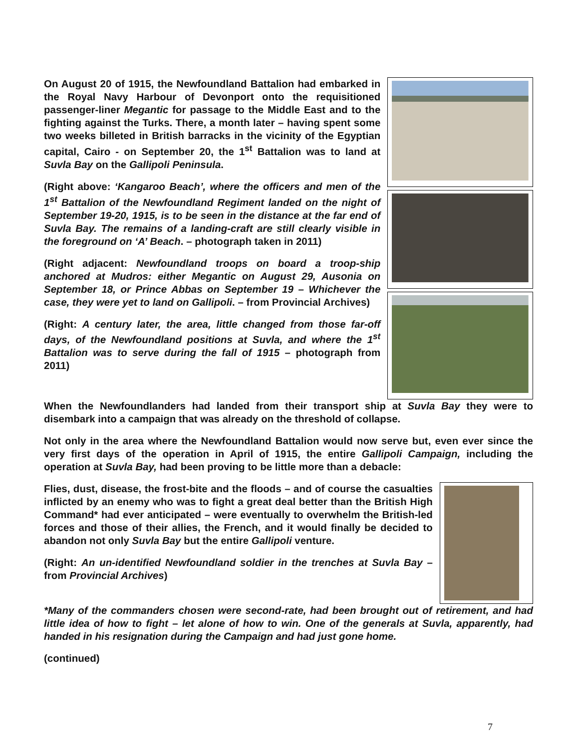On August 20 of 1915, the Newfoundland Battalion had embarked in the Royal Navy Harbour of Devonport onto the requisitioned passenger-liner Megantic for passage to the Middle East and to the fighting against the Turks. There, a month later – having spent some two weeks billeted in British barracks in the vicinity of the Egyptian capital, Cairo - on September 20, the 1<sup>st</sup> Battalion was to land at Suvla Bay on the Gallipoli Peninsula.
(Right above: ‘Kangaroo Beach’, where the officers and men of the 1<sup>st</sup> Battalion of the Newfoundland Regiment landed on the night of September 19-20, 1915, is to be seen in the distance at the far end of Suvla Bay. The remains of a landing-craft are still clearly visible in the foreground on ‘A’ Beach. – photograph taken in 2011)
(Right adjacent: Newfoundland troops on board a troop-ship anchored at Mudros: either Megantic on August 29, Ausonia on September 18, or Prince Abbas on September 19 – Whichever the case, they were yet to land on Gallipoli. – from Provincial Archives)
(Right: A century later, the area, little changed from those far-off days, of the Newfoundland positions at Suvla, and where the 1<sup>st</sup> Battalion was to serve during the fall of 1915 – photograph from 2011)
When the Newfoundlanders had landed from their transport ship at Suvla Bay they were to disembark into a campaign that was already on the threshold of collapse.
Not only in the area where the Newfoundland Battalion would now serve but, even ever since the very first days of the operation in April of 1915, the entire Gallipoli Campaign, including the operation at Suvla Bay, had been proving to be little more than a debacle:
Flies, dust, disease, the frost-bite and the floods – and of course the casualties inflicted by an enemy who was to fight a great deal better than the British High Command* had ever anticipated – were eventually to overwhelm the British-led forces and those of their allies, the French, and it would finally be decided to abandon not only Suvla Bay but the entire Gallipoli venture.
(Right: An un-identified Newfoundland soldier in the trenches at Suvla Bay – from Provincial Archives)
*Many of the commanders chosen were second-rate, had been brought out of retirement, and had little idea of how to fight – let alone of how to win. One of the generals at Suvla, apparently, had handed in his resignation during the Campaign and had just gone home.
(continued)
7